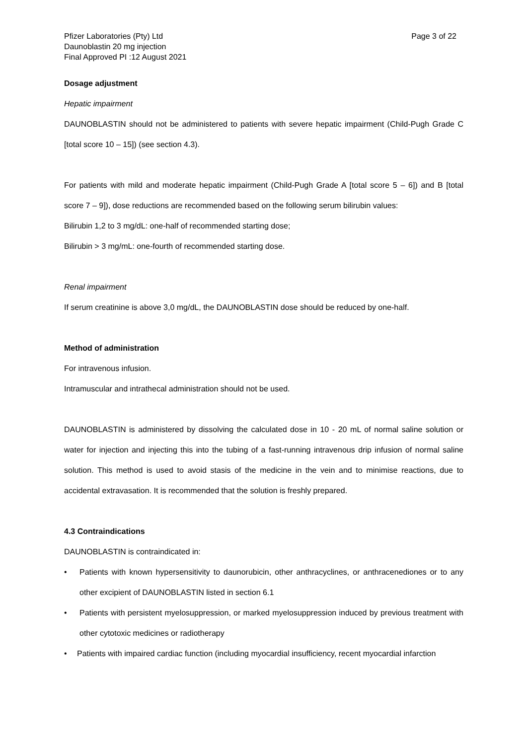Pfizer Laboratories (Pty) Ltd
Daunoblastin 20 mg injection
Final Approved PI :12 August 2021
Page 3 of 22
Dosage adjustment
Hepatic impairment
DAUNOBLASTIN should not be administered to patients with severe hepatic impairment (Child-Pugh Grade C [total score 10 – 15]) (see section 4.3).
For patients with mild and moderate hepatic impairment (Child-Pugh Grade A [total score 5 – 6]) and B [total score 7 – 9]), dose reductions are recommended based on the following serum bilirubin values:
Bilirubin 1,2 to 3 mg/dL: one-half of recommended starting dose;
Bilirubin > 3 mg/mL: one-fourth of recommended starting dose.
Renal impairment
If serum creatinine is above 3,0 mg/dL, the DAUNOBLASTIN dose should be reduced by one-half.
Method of administration
For intravenous infusion.
Intramuscular and intrathecal administration should not be used.
DAUNOBLASTIN is administered by dissolving the calculated dose in 10 - 20 mL of normal saline solution or water for injection and injecting this into the tubing of a fast-running intravenous drip infusion of normal saline solution. This method is used to avoid stasis of the medicine in the vein and to minimise reactions, due to accidental extravasation. It is recommended that the solution is freshly prepared.
4.3 Contraindications
DAUNOBLASTIN is contraindicated in:
• Patients with known hypersensitivity to daunorubicin, other anthracyclines, or anthracenediones or to any other excipient of DAUNOBLASTIN listed in section 6.1
• Patients with persistent myelosuppression, or marked myelosuppression induced by previous treatment with other cytotoxic medicines or radiotherapy
• Patients with impaired cardiac function (including myocardial insufficiency, recent myocardial infarction